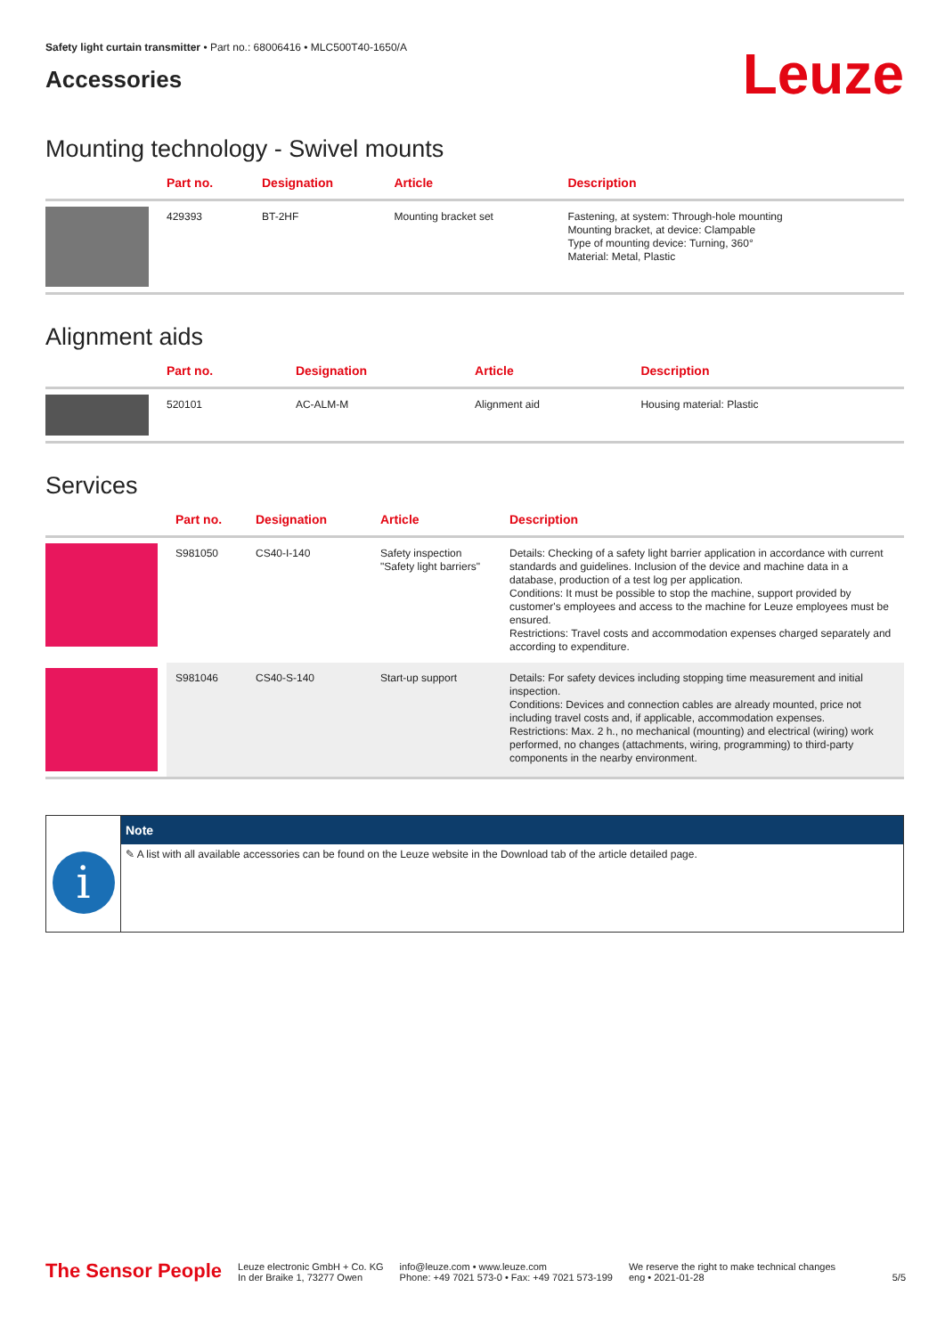Safety light curtain transmitter • Part no.: 68006416 • MLC500T40-1650/A
Accessories
Leuze
Mounting technology - Swivel mounts
| | Part no. | Designation | Article | Description |
| --- | --- | --- | --- | --- |
| | 429393 | BT-2HF | Mounting bracket set | Fastening, at system: Through-hole mounting Mounting bracket, at device: Clampable Type of mounting device: Turning, 360° Material: Metal, Plastic |
Alignment aids
| | Part no. | Designation | Article | Description |
| --- | --- | --- | --- | --- |
| | 520101 | AC-ALM-M | Alignment aid | Housing material: Plastic |
Services
| | Part no. | Designation | Article | Description |
| --- | --- | --- | --- | --- |
| | S981050 | CS40-I-140 | Safety inspection "Safety light barriers" | Details: Checking of a safety light barrier application in accordance with current standards and guidelines. Inclusion of the device and machine data in a database, production of a test log per application. Conditions: It must be possible to stop the machine, support provided by customer's employees and access to the machine for Leuze employees must be ensured. Restrictions: Travel costs and accommodation expenses charged separately and according to expenditure. |
| | S981046 | CS40-S-140 | Start-up support | Details: For safety devices including stopping time measurement and initial inspection. Conditions: Devices and connection cables are already mounted, price not including travel costs and, if applicable, accommodation expenses. Restrictions: Max. 2 h., no mechanical (mounting) and electrical (wiring) work performed, no changes (attachments, wiring, programming) to third-party components in the nearby environment. |
i
Note
✎ A list with all available accessories can be found on the Leuze website in the Download tab of the article detailed page.
The Sensor People
Leuze electronic GmbH + Co. KG
In der Braike 1, 73277 Owen
info@leuze.com • www.leuze.com
Phone: +49 7021 573-0 • Fax: +49 7021 573-199
We reserve the right to make technical changes
eng • 2021-01-28
5/5